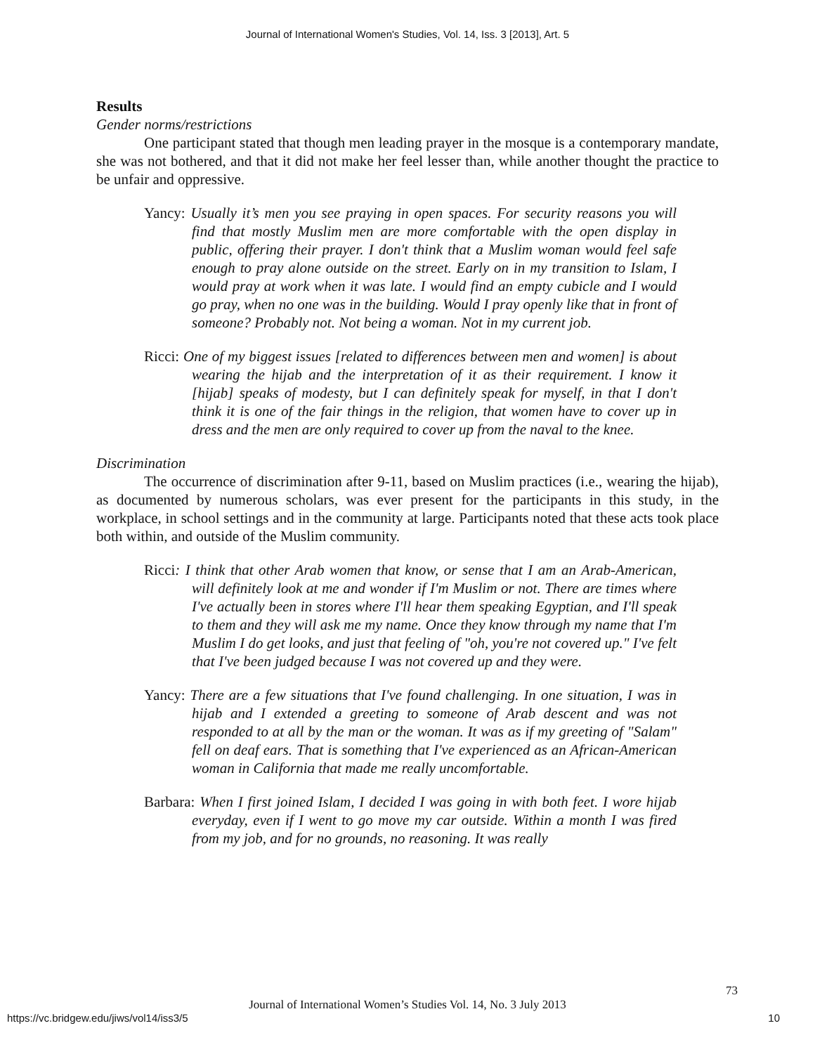Journal of International Women's Studies, Vol. 14, Iss. 3 [2013], Art. 5
Results
Gender norms/restrictions
One participant stated that though men leading prayer in the mosque is a contemporary mandate, she was not bothered, and that it did not make her feel lesser than, while another thought the practice to be unfair and oppressive.
Yancy: Usually it’s men you see praying in open spaces. For security reasons you will find that mostly Muslim men are more comfortable with the open display in public, offering their prayer. I don't think that a Muslim woman would feel safe enough to pray alone outside on the street. Early on in my transition to Islam, I would pray at work when it was late. I would find an empty cubicle and I would go pray, when no one was in the building. Would I pray openly like that in front of someone? Probably not. Not being a woman. Not in my current job.
Ricci: One of my biggest issues [related to differences between men and women] is about wearing the hijab and the interpretation of it as their requirement. I know it [hijab] speaks of modesty, but I can definitely speak for myself, in that I don't think it is one of the fair things in the religion, that women have to cover up in dress and the men are only required to cover up from the naval to the knee.
Discrimination
The occurrence of discrimination after 9-11, based on Muslim practices (i.e., wearing the hijab), as documented by numerous scholars, was ever present for the participants in this study, in the workplace, in school settings and in the community at large. Participants noted that these acts took place both within, and outside of the Muslim community.
Ricci: I think that other Arab women that know, or sense that I am an Arab-American, will definitely look at me and wonder if I'm Muslim or not. There are times where I've actually been in stores where I'll hear them speaking Egyptian, and I'll speak to them and they will ask me my name. Once they know through my name that I'm Muslim I do get looks, and just that feeling of "oh, you're not covered up." I've felt that I've been judged because I was not covered up and they were.
Yancy: There are a few situations that I've found challenging. In one situation, I was in hijab and I extended a greeting to someone of Arab descent and was not responded to at all by the man or the woman. It was as if my greeting of "Salam" fell on deaf ears. That is something that I've experienced as an African-American woman in California that made me really uncomfortable.
Barbara: When I first joined Islam, I decided I was going in with both feet. I wore hijab everyday, even if I went to go move my car outside. Within a month I was fired from my job, and for no grounds, no reasoning. It was really
73
Journal of International Women’s Studies Vol. 14, No. 3 July 2013
https://vc.bridgew.edu/jiws/vol14/iss3/5 10